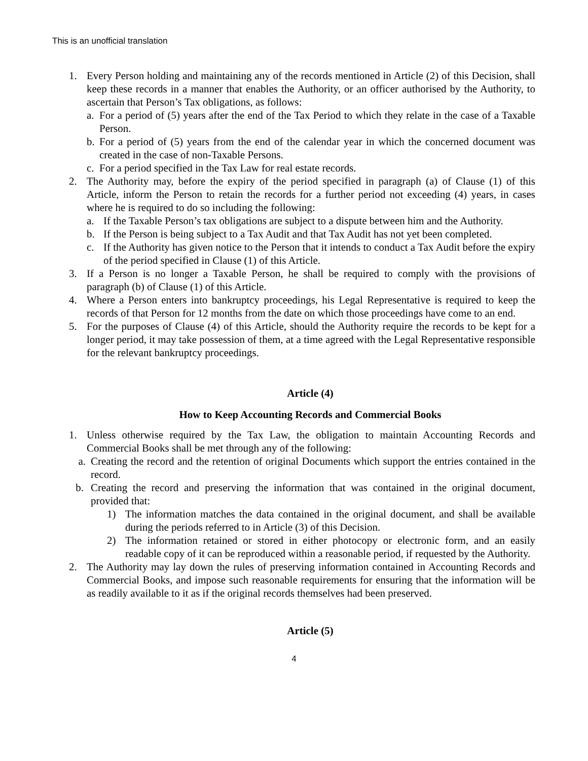This is an unofficial translation
1. Every Person holding and maintaining any of the records mentioned in Article (2) of this Decision, shall keep these records in a manner that enables the Authority, or an officer authorised by the Authority, to ascertain that Person’s Tax obligations, as follows:
a. For a period of (5) years after the end of the Tax Period to which they relate in the case of a Taxable Person.
b. For a period of (5) years from the end of the calendar year in which the concerned document was created in the case of non-Taxable Persons.
c. For a period specified in the Tax Law for real estate records.
2. The Authority may, before the expiry of the period specified in paragraph (a) of Clause (1) of this Article, inform the Person to retain the records for a further period not exceeding (4) years, in cases where he is required to do so including the following:
a. If the Taxable Person’s tax obligations are subject to a dispute between him and the Authority.
b. If the Person is being subject to a Tax Audit and that Tax Audit has not yet been completed.
c. If the Authority has given notice to the Person that it intends to conduct a Tax Audit before the expiry of the period specified in Clause (1) of this Article.
3. If a Person is no longer a Taxable Person, he shall be required to comply with the provisions of paragraph (b) of Clause (1) of this Article.
4. Where a Person enters into bankruptcy proceedings, his Legal Representative is required to keep the records of that Person for 12 months from the date on which those proceedings have come to an end.
5. For the purposes of Clause (4) of this Article, should the Authority require the records to be kept for a longer period, it may take possession of them, at a time agreed with the Legal Representative responsible for the relevant bankruptcy proceedings.
Article (4)
How to Keep Accounting Records and Commercial Books
1. Unless otherwise required by the Tax Law, the obligation to maintain Accounting Records and Commercial Books shall be met through any of the following:
a. Creating the record and the retention of original Documents which support the entries contained in the record.
b. Creating the record and preserving the information that was contained in the original document, provided that:
1) The information matches the data contained in the original document, and shall be available during the periods referred to in Article (3) of this Decision.
2) The information retained or stored in either photocopy or electronic form, and an easily readable copy of it can be reproduced within a reasonable period, if requested by the Authority.
2. The Authority may lay down the rules of preserving information contained in Accounting Records and Commercial Books, and impose such reasonable requirements for ensuring that the information will be as readily available to it as if the original records themselves had been preserved.
Article (5)
4